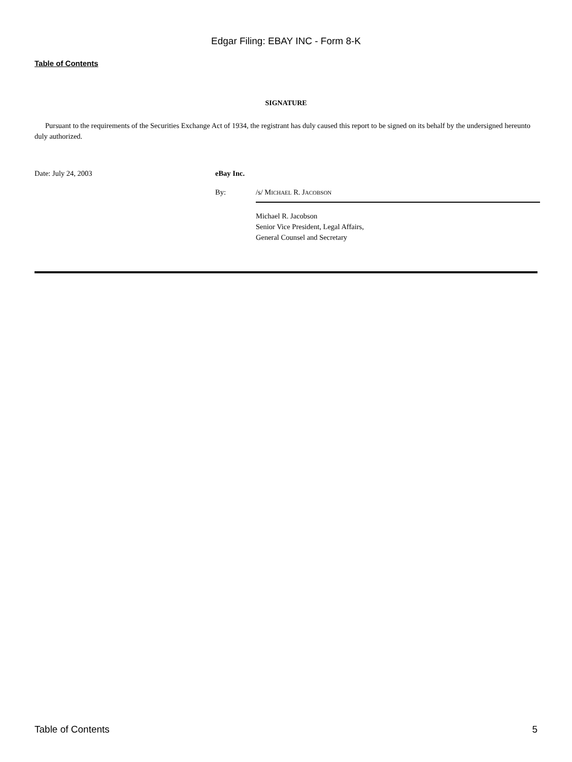Edgar Filing: EBAY INC - Form 8-K
Table of Contents
SIGNATURE
Pursuant to the requirements of the Securities Exchange Act of 1934, the registrant has duly caused this report to be signed on its behalf by the undersigned hereunto duly authorized.
| Date: July 24, 2003 | eBay Inc. | |
| | By: | /s/ M ICHAEL R. J ACOBSON |
| | | Michael R. Jacobson Senior Vice President, Legal Affairs, General Counsel and Secretary |
Table of Contents 5